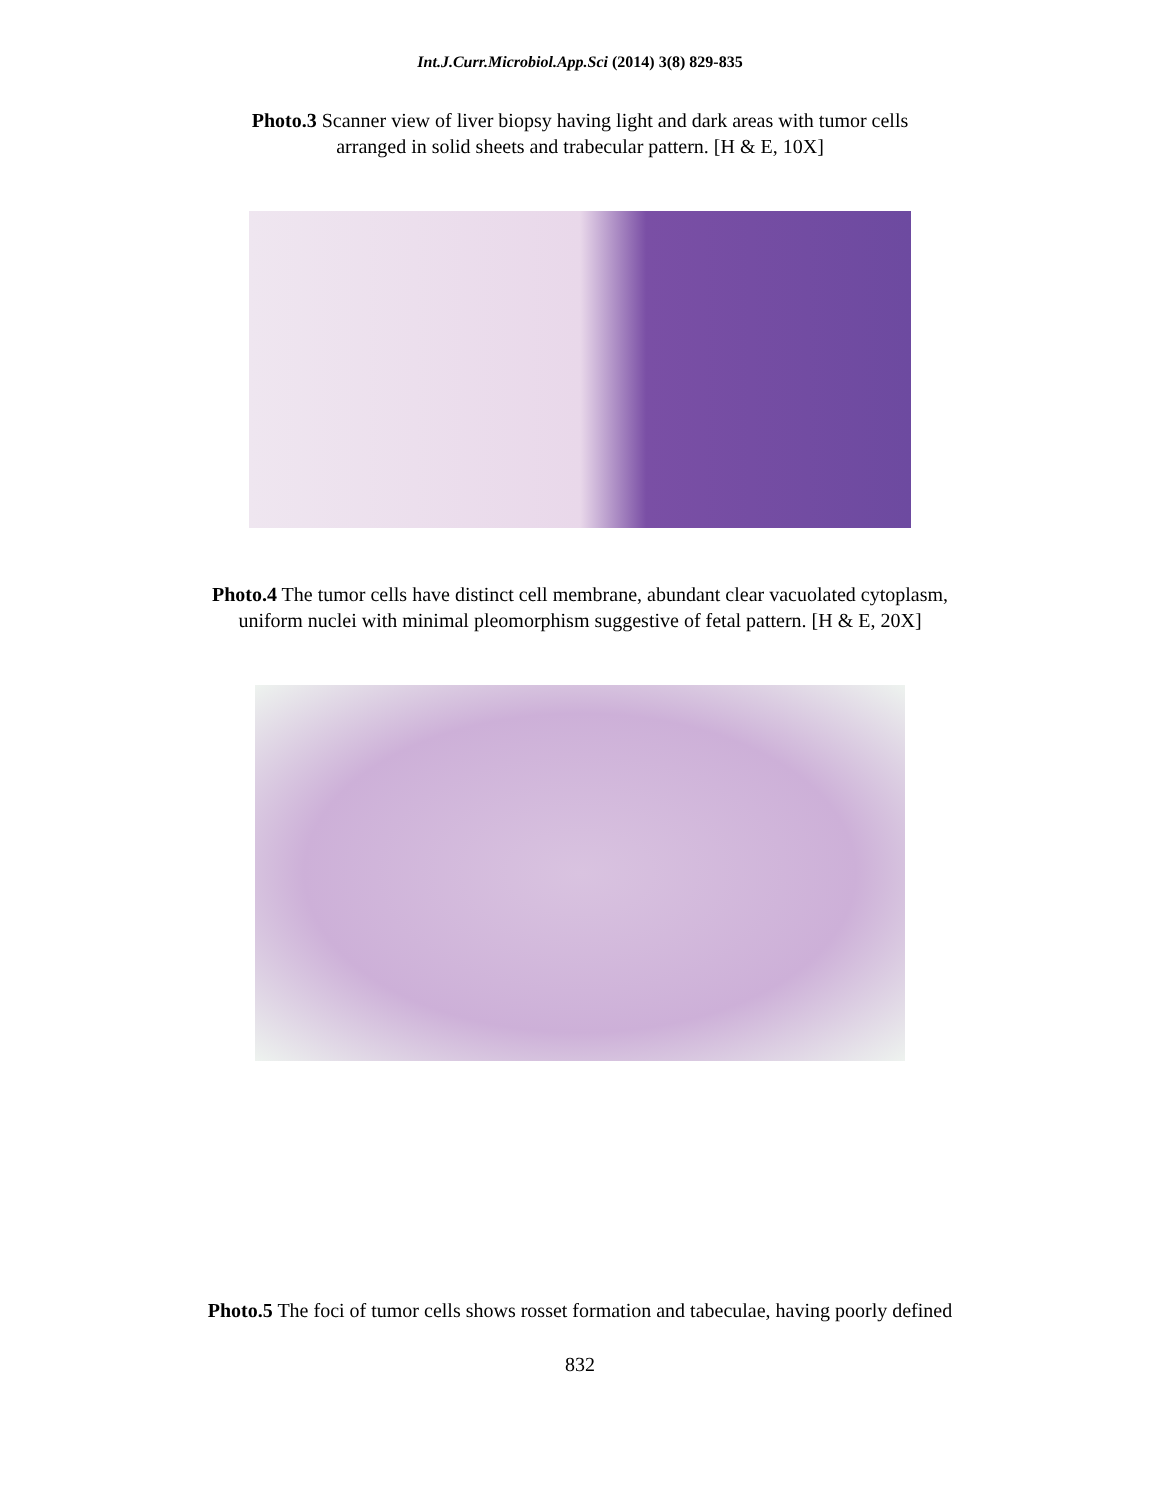Int.J.Curr.Microbiol.App.Sci (2014) 3(8) 829-835
Photo.3 Scanner view of liver biopsy having light and dark areas with tumor cells
arranged in solid sheets and trabecular pattern. [H & E, 10X]
Photo.4 The tumor cells have distinct cell membrane, abundant clear vacuolated cytoplasm,
uniform nuclei with minimal pleomorphism suggestive of fetal pattern. [H & E, 20X]
Photo.5 The foci of tumor cells shows rosset formation and tabeculae, having poorly defined
832